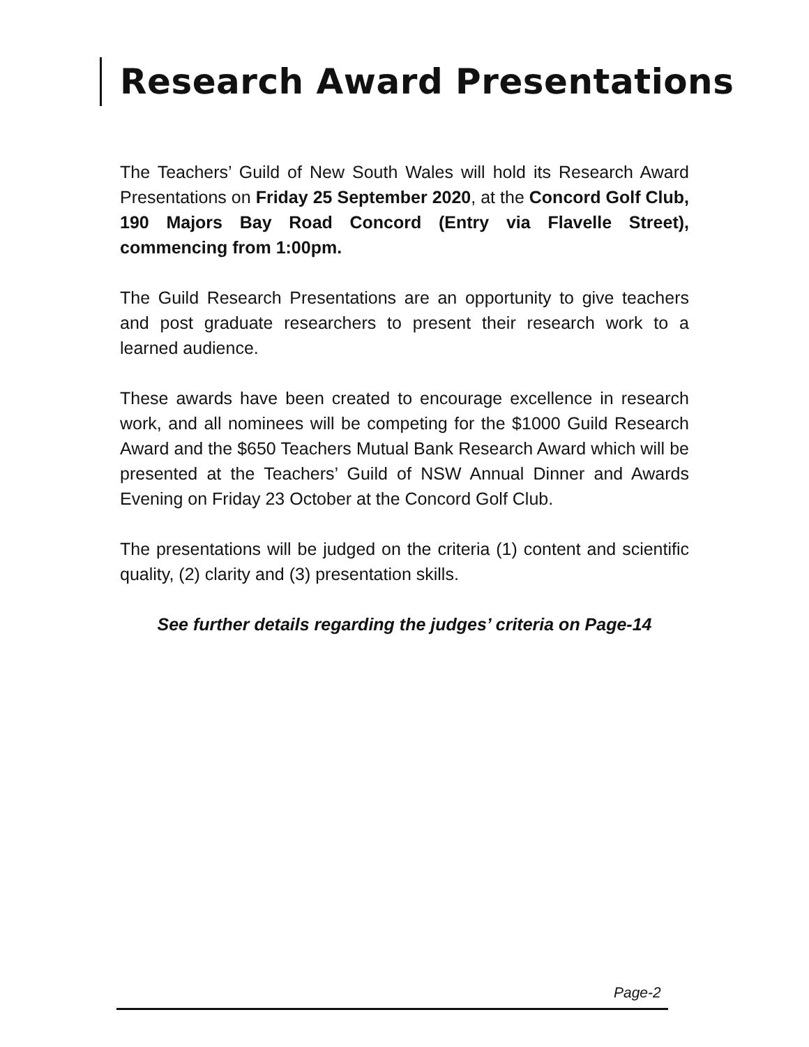Research Award Presentations
The Teachers’ Guild of New South Wales will hold its Research Award Presentations on Friday 25 September 2020, at the Concord Golf Club, 190 Majors Bay Road Concord (Entry via Flavelle Street), commencing from 1:00pm.
The Guild Research Presentations are an opportunity to give teachers and post graduate researchers to present their research work to a learned audience.
These awards have been created to encourage excellence in research work, and all nominees will be competing for the $1000 Guild Research Award and the $650 Teachers Mutual Bank Research Award which will be presented at the Teachers’ Guild of NSW Annual Dinner and Awards Evening on Friday 23 October at the Concord Golf Club.
The presentations will be judged on the criteria (1) content and scientific quality, (2) clarity and (3) presentation skills.
See further details regarding the judges’ criteria on Page-14
Page-2